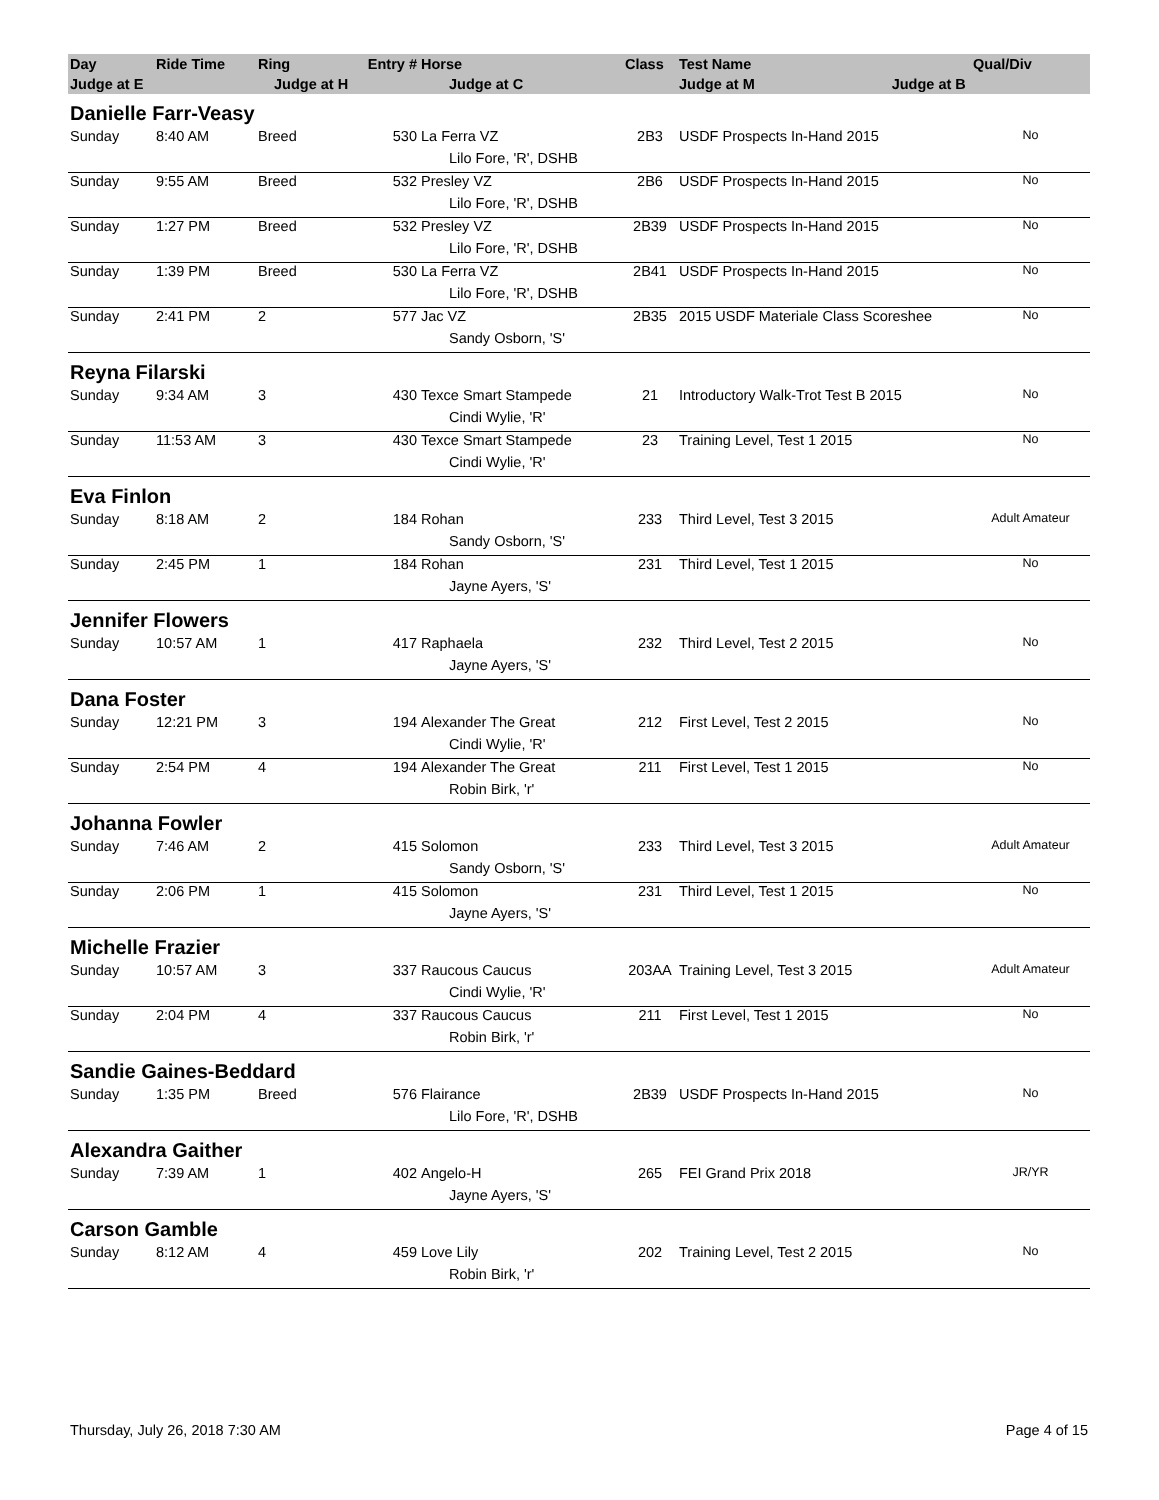| Day | Ride Time | Ring | Entry # | Horse | Class | Test Name | Qual/Div |
| --- | --- | --- | --- | --- | --- | --- | --- |
| Judge at E | Judge at H | | | Judge at C | | Judge at M Judge at B | |
| Danielle Farr-Veasy | | | | | | | |
| Sunday | 8:40 AM | Breed | 530 | La Ferra VZ | 2B3 | USDF Prospects In-Hand 2015 | No |
| | | | | Lilo Fore, 'R', DSHB | | | |
| Sunday | 9:55 AM | Breed | 532 | Presley VZ | 2B6 | USDF Prospects In-Hand 2015 | No |
| | | | | Lilo Fore, 'R', DSHB | | | |
| Sunday | 1:27 PM | Breed | 532 | Presley VZ | 2B39 | USDF Prospects In-Hand 2015 | No |
| | | | | Lilo Fore, 'R', DSHB | | | |
| Sunday | 1:39 PM | Breed | 530 | La Ferra VZ | 2B41 | USDF Prospects In-Hand 2015 | No |
| | | | | Lilo Fore, 'R', DSHB | | | |
| Sunday | 2:41 PM | 2 | 577 | Jac VZ | 2B35 | 2015 USDF Materiale Class Scoreshee | No |
| | | | | Sandy Osborn, 'S' | | | |
| Reyna Filarski | | | | | | | |
| Sunday | 9:34 AM | 3 | 430 | Texce Smart Stampede | 21 | Introductory Walk-Trot Test B 2015 | No |
| | | | | Cindi Wylie, 'R' | | | |
| Sunday | 11:53 AM | 3 | 430 | Texce Smart Stampede | 23 | Training Level, Test 1 2015 | No |
| | | | | Cindi Wylie, 'R' | | | |
| Eva Finlon | | | | | | | |
| Sunday | 8:18 AM | 2 | 184 | Rohan | 233 | Third Level, Test 3 2015 | Adult Amateur |
| | | | | Sandy Osborn, 'S' | | | |
| Sunday | 2:45 PM | 1 | 184 | Rohan | 231 | Third Level, Test 1 2015 | No |
| | | | | Jayne Ayers, 'S' | | | |
| Jennifer Flowers | | | | | | | |
| Sunday | 10:57 AM | 1 | 417 | Raphaela | 232 | Third Level, Test 2 2015 | No |
| | | | | Jayne Ayers, 'S' | | | |
| Dana Foster | | | | | | | |
| Sunday | 12:21 PM | 3 | 194 | Alexander The Great | 212 | First Level, Test 2 2015 | No |
| | | | | Cindi Wylie, 'R' | | | |
| Sunday | 2:54 PM | 4 | 194 | Alexander The Great | 211 | First Level, Test 1 2015 | No |
| | | | | Robin Birk, 'r' | | | |
| Johanna Fowler | | | | | | | |
| Sunday | 7:46 AM | 2 | 415 | Solomon | 233 | Third Level, Test 3 2015 | Adult Amateur |
| | | | | Sandy Osborn, 'S' | | | |
| Sunday | 2:06 PM | 1 | 415 | Solomon | 231 | Third Level, Test 1 2015 | No |
| | | | | Jayne Ayers, 'S' | | | |
| Michelle Frazier | | | | | | | |
| Sunday | 10:57 AM | 3 | 337 | Raucous Caucus | 203AA | Training Level, Test 3 2015 | Adult Amateur |
| | | | | Cindi Wylie, 'R' | | | |
| Sunday | 2:04 PM | 4 | 337 | Raucous Caucus | 211 | First Level, Test 1 2015 | No |
| | | | | Robin Birk, 'r' | | | |
| Sandie Gaines-Beddard | | | | | | | |
| Sunday | 1:35 PM | Breed | 576 | Flairance | 2B39 | USDF Prospects In-Hand 2015 | No |
| | | | | Lilo Fore, 'R', DSHB | | | |
| Alexandra Gaither | | | | | | | |
| Sunday | 7:39 AM | 1 | 402 | Angelo-H | 265 | FEI Grand Prix 2018 | JR/YR |
| | | | | Jayne Ayers, 'S' | | | |
| Carson Gamble | | | | | | | |
| Sunday | 8:12 AM | 4 | 459 | Love Lily | 202 | Training Level, Test 2 2015 | No |
| | | | | Robin Birk, 'r' | | | |
Thursday, July 26, 2018 7:30 AM Page 4 of 15